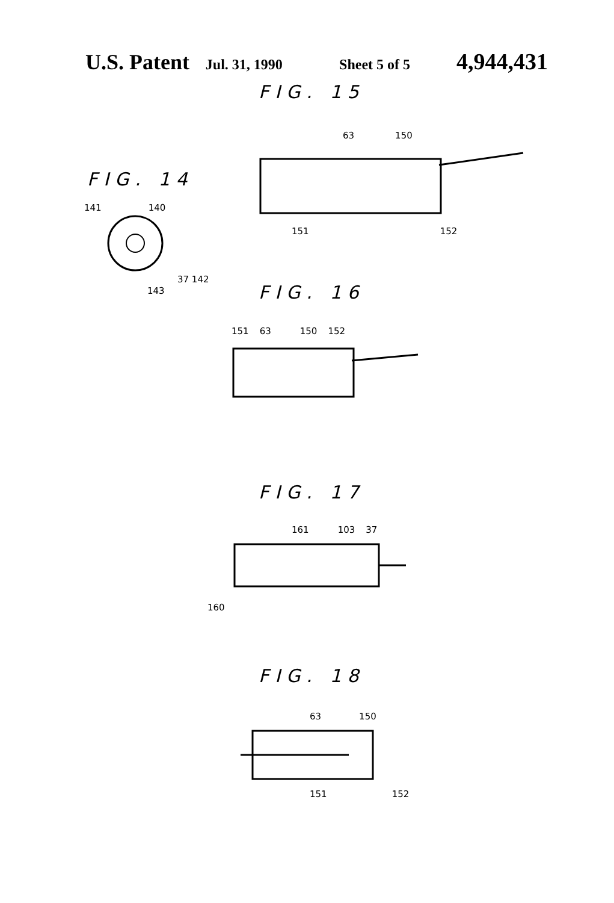U.S. Patent Jul. 31, 1990 Sheet 5 of 5 4,944,431
FIG. 15
63 150
151 152
FIG. 14
141 140
37 142
143
FIG. 16
151 63 150 152
FIG. 17
161 103 37
160
FIG. 18
63 150
151 152